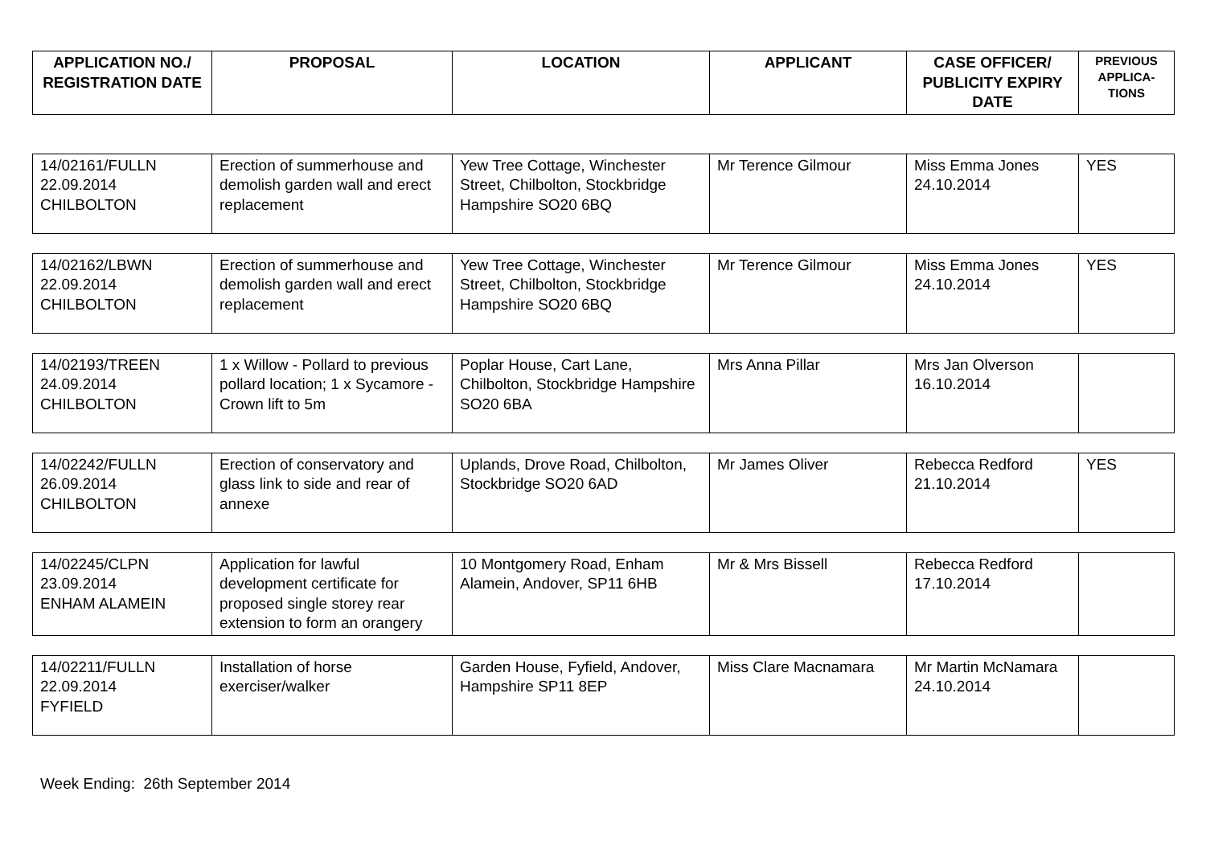| APPLICATION NO./ REGISTRATION DATE | PROPOSAL | LOCATION | APPLICANT | CASE OFFICER/ PUBLICITY EXPIRY DATE | PREVIOUS APPLICA-TIONS |
| --- | --- | --- | --- | --- | --- |
| 14/02161/FULLN 22.09.2014 CHILBOLTON | Erection of summerhouse and demolish garden wall and erect replacement | Yew Tree Cottage, Winchester Street, Chilbolton, Stockbridge Hampshire SO20 6BQ | Mr Terence Gilmour | Miss Emma Jones 24.10.2014 | YES |
| 14/02162/LBWN 22.09.2014 CHILBOLTON | Erection of summerhouse and demolish garden wall and erect replacement | Yew Tree Cottage, Winchester Street, Chilbolton, Stockbridge Hampshire SO20 6BQ | Mr Terence Gilmour | Miss Emma Jones 24.10.2014 | YES |
| 14/02193/TREEN 24.09.2014 CHILBOLTON | 1 x Willow - Pollard to previous pollard location; 1 x Sycamore - Crown lift to 5m | Poplar House, Cart Lane, Chilbolton, Stockbridge Hampshire SO20 6BA | Mrs Anna Pillar | Mrs Jan Olverson 16.10.2014 | |
| 14/02242/FULLN 26.09.2014 CHILBOLTON | Erection of conservatory and glass link to side and rear of annexe | Uplands, Drove Road, Chilbolton, Stockbridge SO20 6AD | Mr James Oliver | Rebecca Redford 21.10.2014 | YES |
| 14/02245/CLPN 23.09.2014 ENHAM ALAMEIN | Application for lawful development certificate for proposed single storey rear extension to form an orangery | 10 Montgomery Road, Enham Alamein, Andover, SP11 6HB | Mr & Mrs Bissell | Rebecca Redford 17.10.2014 | |
| 14/02211/FULLN 22.09.2014 FYFIELD | Installation of horse exerciser/walker | Garden House, Fyfield, Andover, Hampshire SP11 8EP | Miss Clare Macnamara | Mr Martin McNamara 24.10.2014 | |
Week Ending: 26th September 2014